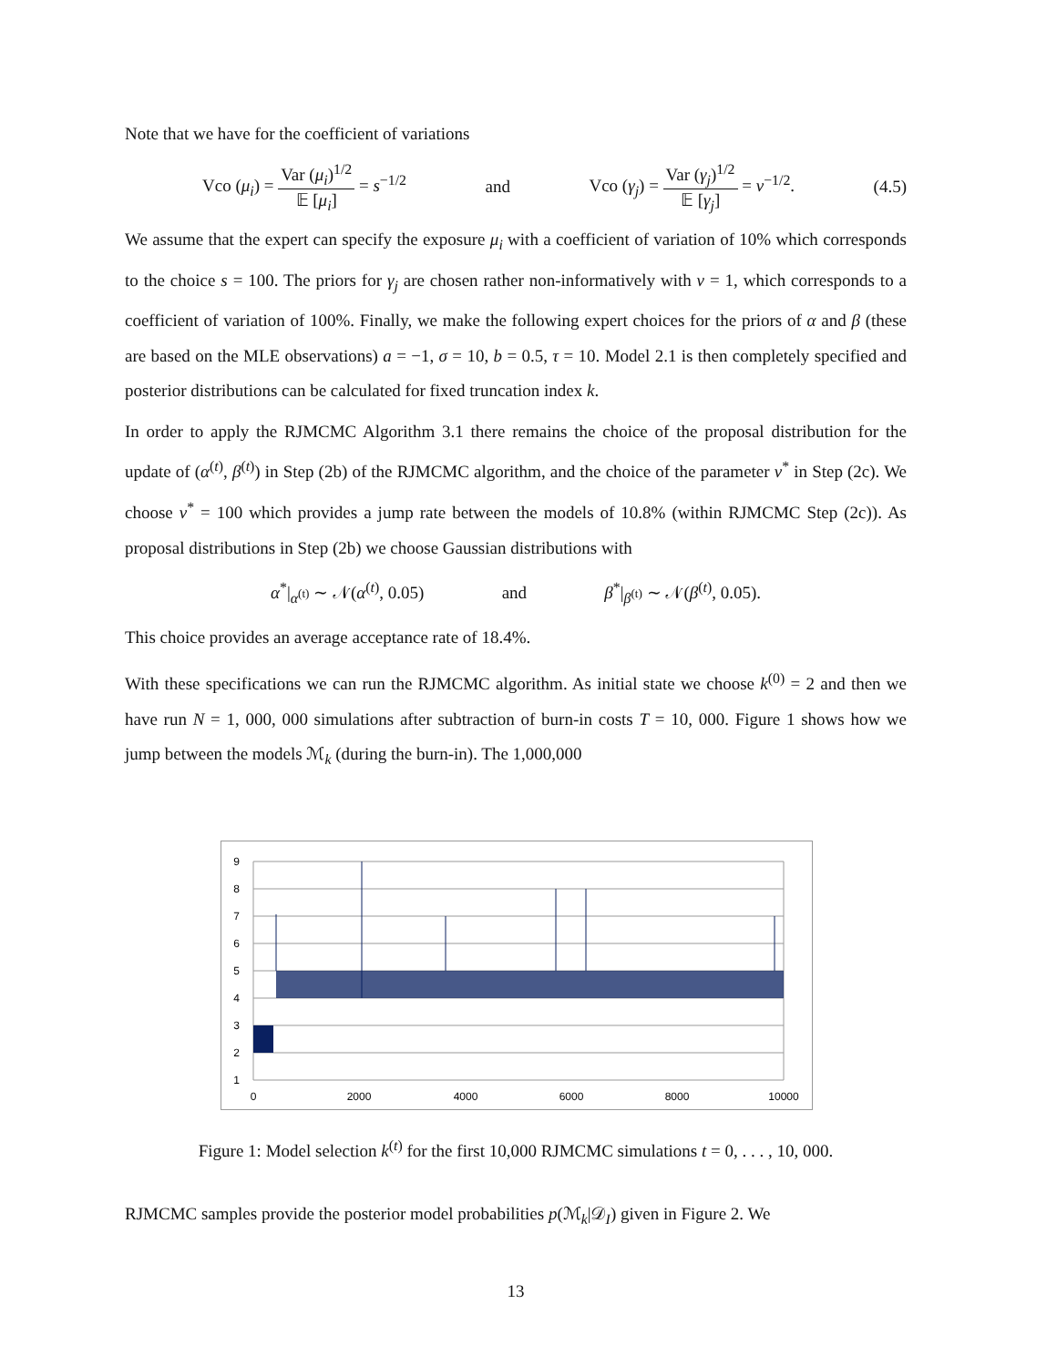Note that we have for the coefficient of variations
Vco (μ<sub>i</sub>) = Var (μ<sub>i</sub>)<sup>1/2</sup> 𝔼 [μ<sub>i</sub>] = s<sup>−1/2</sup> and Vco (γ<sub>j</sub>) = Var (γ<sub>j</sub>)<sup>1/2</sup> 𝔼 [γ<sub>j</sub>] = v<sup>−1/2</sup>. (4.5)
We assume that the expert can specify the exposure μ<sub>i</sub> with a coefficient of variation of 10% which corresponds to the choice s = 100. The priors for γ<sub>j</sub> are chosen rather non-informatively with v = 1, which corresponds to a coefficient of variation of 100%. Finally, we make the following expert choices for the priors of α and β (these are based on the MLE observations) a = −1, σ = 10, b = 0.5, τ = 10. Model 2.1 is then completely specified and posterior distributions can be calculated for fixed truncation index k.
In order to apply the RJMCMC Algorithm 3.1 there remains the choice of the proposal distribution for the update of (α<sup>(t)</sup>, β<sup>(t)</sup>) in Step (2b) of the RJMCMC algorithm, and the choice of the parameter v<sup>*</sup> in Step (2c). We choose v<sup>*</sup> = 100 which provides a jump rate between the models of 10.8% (within RJMCMC Step (2c)). As proposal distributions in Step (2b) we choose Gaussian distributions with
α<sup>*</sup>|<sub>α<sup>(t)</sup></sub> ∼ 𝒩(α<sup>(t)</sup>, 0.05) and β<sup>*</sup>|<sub>β<sup>(t)</sup></sub> ∼ 𝒩(β<sup>(t)</sup>, 0.05).
This choice provides an average acceptance rate of 18.4%.
With these specifications we can run the RJMCMC algorithm. As initial state we choose k<sup>(0)</sup> = 2 and then we have run N = 1, 000, 000 simulations after subtraction of burn-in costs T = 10, 000. Figure 1 shows how we jump between the models ℳ<sub>k</sub> (during the burn-in). The 1,000,000
9
8
7
6
5
4
3
2
1
0
2000
4000
6000
8000
10000
Figure 1: Model selection k<sup>(t)</sup> for the first 10,000 RJMCMC simulations t = 0, . . . , 10, 000.
RJMCMC samples provide the posterior model probabilities p(ℳ<sub>k</sub>|𝒟<sub>I</sub>) given in Figure 2. We
13